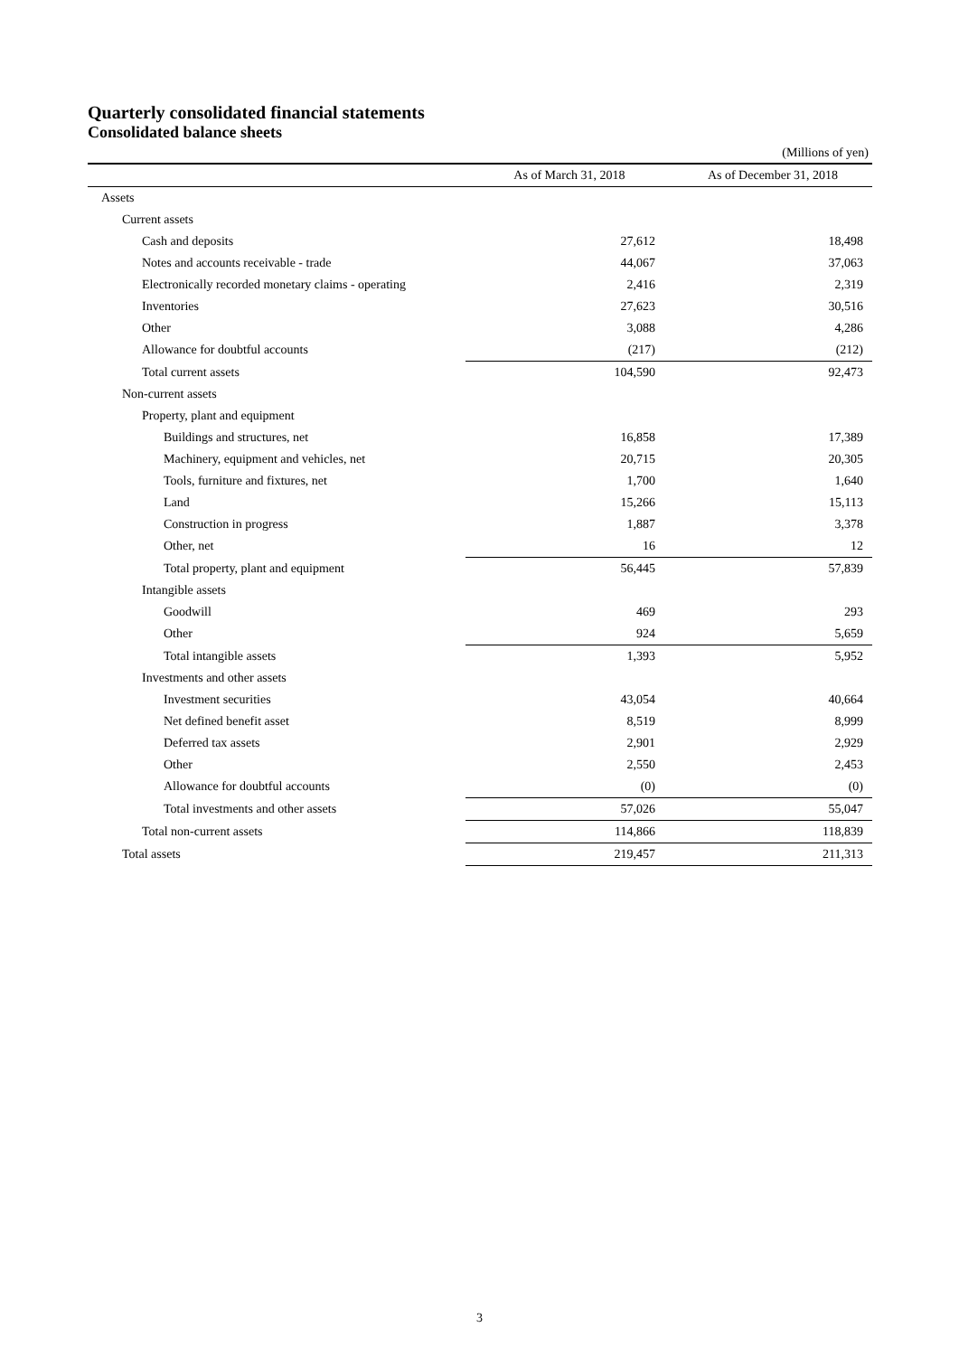Quarterly consolidated financial statements
Consolidated balance sheets
(Millions of yen)
| | As of March 31, 2018 | As of December 31, 2018 |
| --- | --- | --- |
| Assets | | |
| Current assets | | |
| Cash and deposits | 27,612 | 18,498 |
| Notes and accounts receivable - trade | 44,067 | 37,063 |
| Electronically recorded monetary claims - operating | 2,416 | 2,319 |
| Inventories | 27,623 | 30,516 |
| Other | 3,088 | 4,286 |
| Allowance for doubtful accounts | (217) | (212) |
| Total current assets | 104,590 | 92,473 |
| Non-current assets | | |
| Property, plant and equipment | | |
| Buildings and structures, net | 16,858 | 17,389 |
| Machinery, equipment and vehicles, net | 20,715 | 20,305 |
| Tools, furniture and fixtures, net | 1,700 | 1,640 |
| Land | 15,266 | 15,113 |
| Construction in progress | 1,887 | 3,378 |
| Other, net | 16 | 12 |
| Total property, plant and equipment | 56,445 | 57,839 |
| Intangible assets | | |
| Goodwill | 469 | 293 |
| Other | 924 | 5,659 |
| Total intangible assets | 1,393 | 5,952 |
| Investments and other assets | | |
| Investment securities | 43,054 | 40,664 |
| Net defined benefit asset | 8,519 | 8,999 |
| Deferred tax assets | 2,901 | 2,929 |
| Other | 2,550 | 2,453 |
| Allowance for doubtful accounts | (0) | (0) |
| Total investments and other assets | 57,026 | 55,047 |
| Total non-current assets | 114,866 | 118,839 |
| Total assets | 219,457 | 211,313 |
3